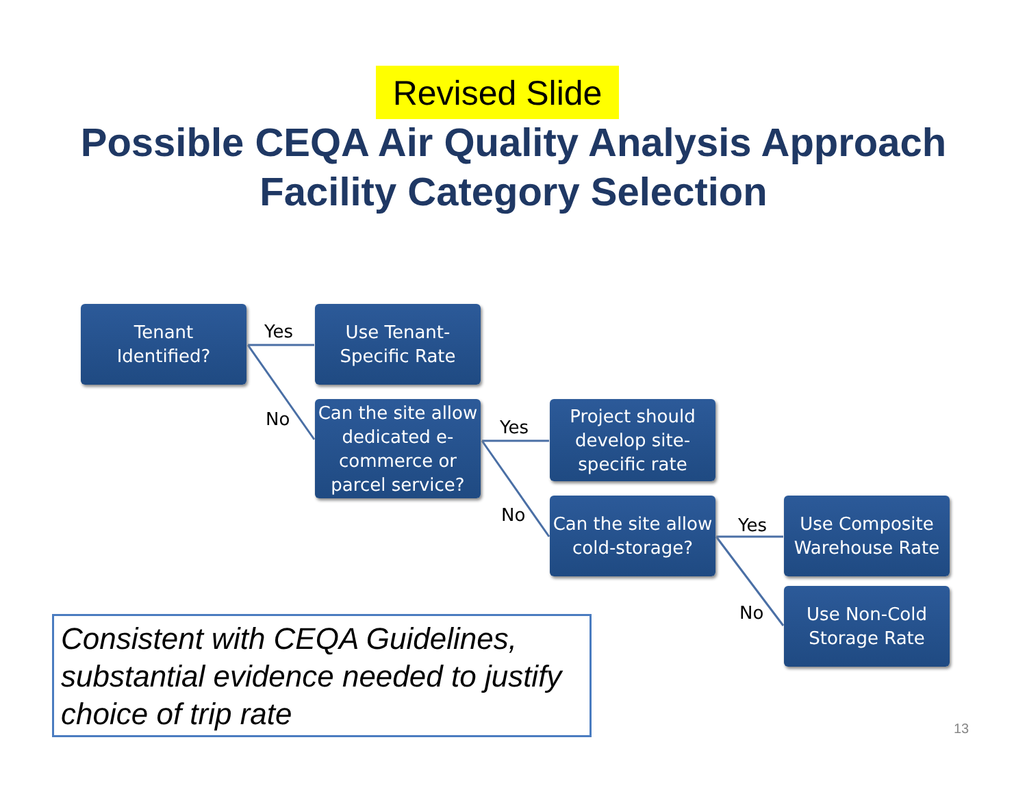Revised Slide
Possible CEQA Air Quality Analysis Approach
Facility Category Selection
Tenant
Identified?
Yes
Use Tenant-
Specific Rate
No
Can the site allow dedicated e-commerce or parcel service?
Yes
Project should develop site-specific rate
No
Can the site allow cold-storage?
Yes
Use Composite Warehouse Rate
No
Use Non-Cold
Storage Rate
Consistent with CEQA Guidelines, substantial evidence needed to justify choice of trip rate
13